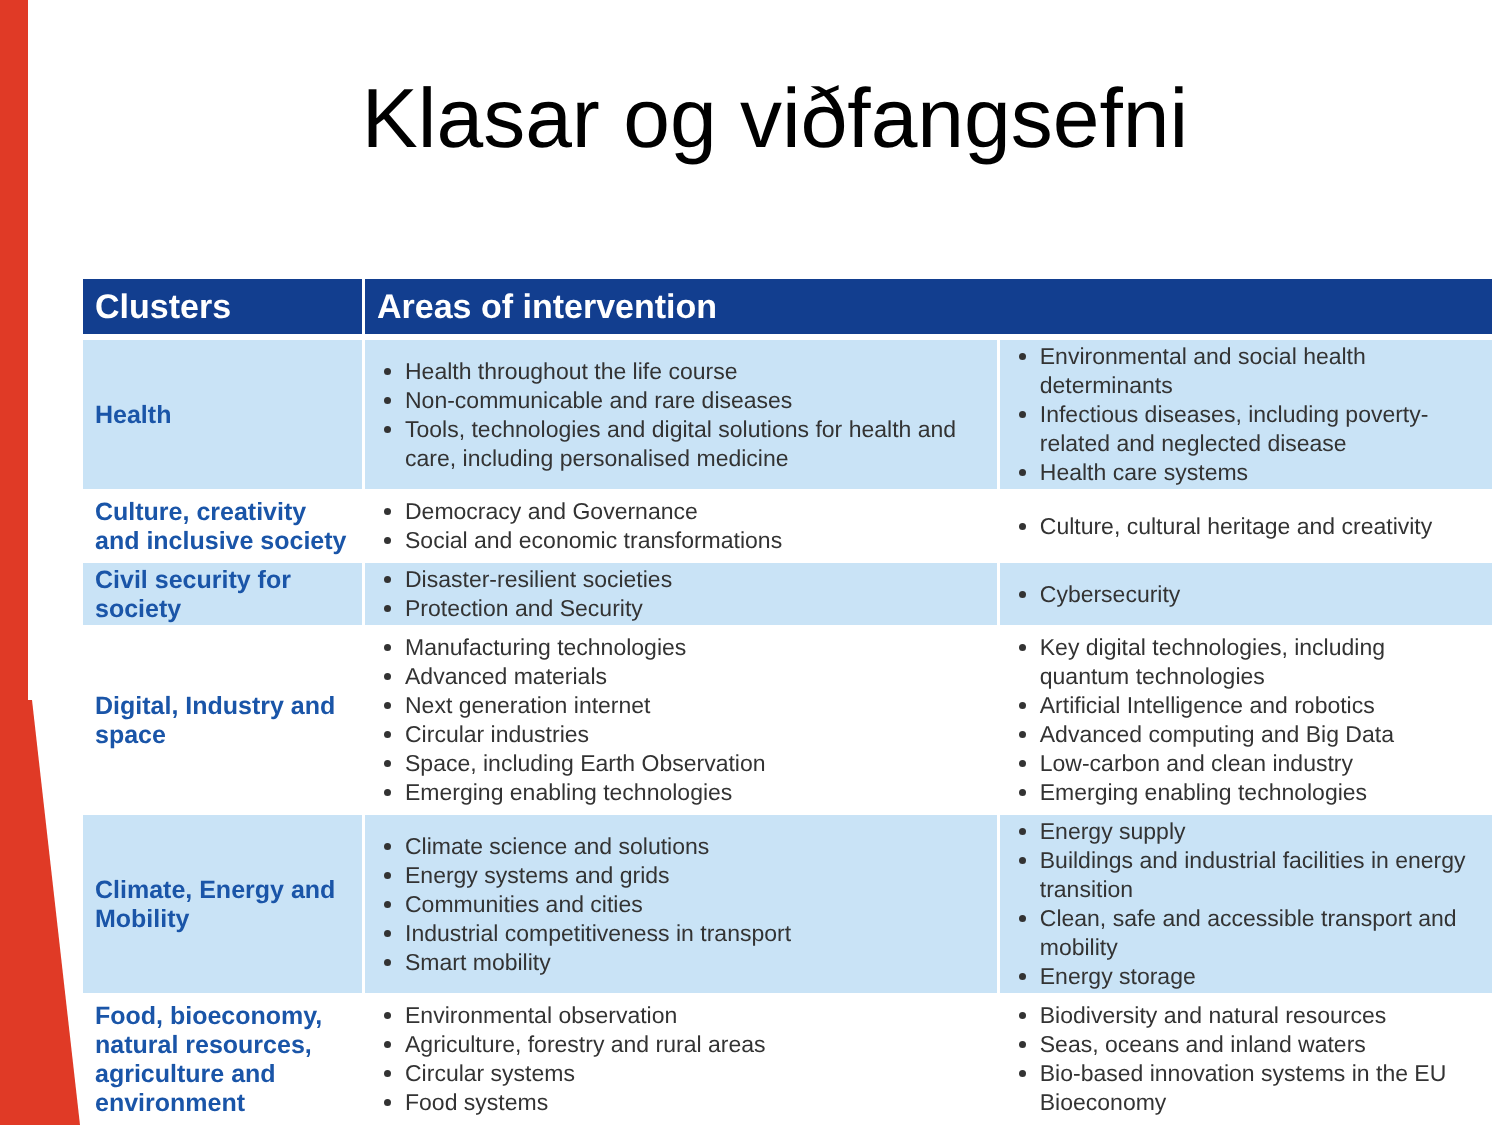Klasar og viðfangsefni
| Clusters | Areas of intervention | |
| --- | --- | --- |
| Health | Health throughout the life course Non-communicable and rare diseases Tools, technologies and digital solutions for health and care, including personalised medicine | Environmental and social health determinants Infectious diseases, including poverty-related and neglected disease Health care systems |
| Culture, creativity and inclusive society | Democracy and Governance Social and economic transformations | Culture, cultural heritage and creativity |
| Civil security for society | Disaster-resilient societies Protection and Security | Cybersecurity |
| Digital, Industry and space | Manufacturing technologies Advanced materials Next generation internet Circular industries Space, including Earth Observation Emerging enabling technologies | Key digital technologies, including quantum technologies Artificial Intelligence and robotics Advanced computing and Big Data Low-carbon and clean industry Emerging enabling technologies |
| Climate, Energy and Mobility | Climate science and solutions Energy systems and grids Communities and cities Industrial competitiveness in transport Smart mobility | Energy supply Buildings and industrial facilities in energy transition Clean, safe and accessible transport and mobility Energy storage |
| Food, bioeconomy, natural resources, agriculture and environment | Environmental observation Agriculture, forestry and rural areas Circular systems Food systems | Biodiversity and natural resources Seas, oceans and inland waters Bio-based innovation systems in the EU Bioeconomy |